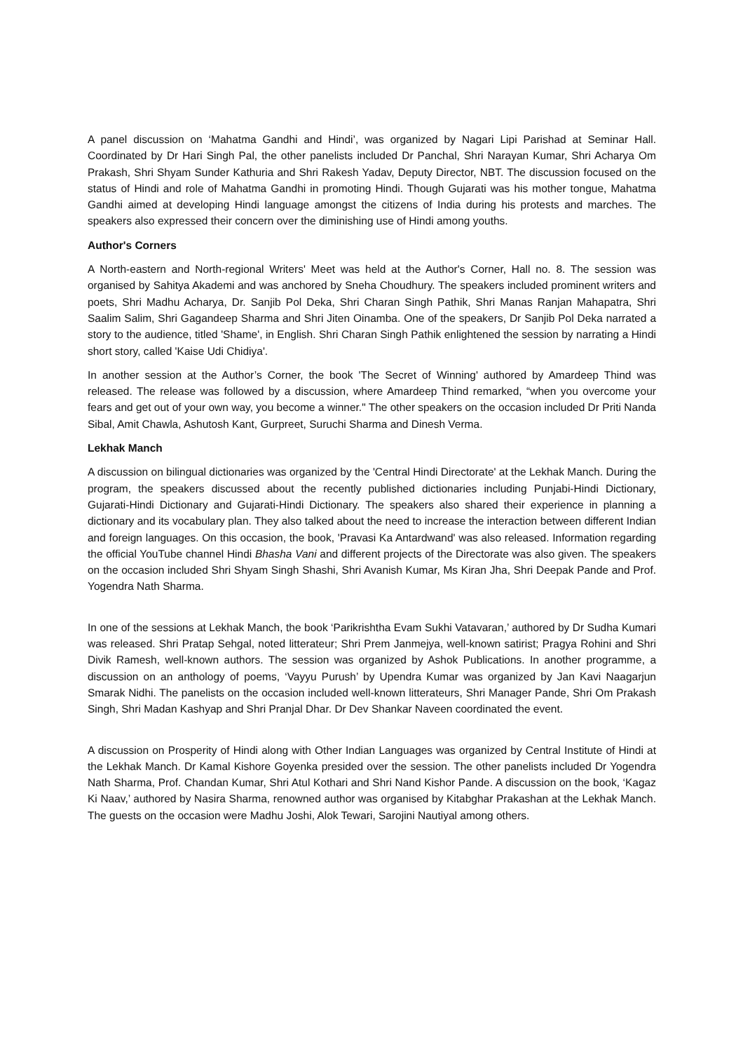A panel discussion on ‘Mahatma Gandhi and Hindi’, was organized by Nagari Lipi Parishad at Seminar Hall. Coordinated by Dr Hari Singh Pal, the other panelists included Dr Panchal, Shri Narayan Kumar, Shri Acharya Om Prakash, Shri Shyam Sunder Kathuria and Shri Rakesh Yadav, Deputy Director, NBT. The discussion focused on the status of Hindi and role of Mahatma Gandhi in promoting Hindi. Though Gujarati was his mother tongue, Mahatma Gandhi aimed at developing Hindi language amongst the citizens of India during his protests and marches. The speakers also expressed their concern over the diminishing use of Hindi among youths.
Author's Corners
A North-eastern and North-regional Writers' Meet was held at the Author's Corner, Hall no. 8. The session was organised by Sahitya Akademi and was anchored by Sneha Choudhury. The speakers included prominent writers and poets, Shri Madhu Acharya, Dr. Sanjib Pol Deka, Shri Charan Singh Pathik, Shri Manas Ranjan Mahapatra, Shri Saalim Salim, Shri Gagandeep Sharma and Shri Jiten Oinamba. One of the speakers, Dr Sanjib Pol Deka narrated a story to the audience, titled 'Shame', in English. Shri Charan Singh Pathik enlightened the session by narrating a Hindi short story, called 'Kaise Udi Chidiya'.
In another session at the Author’s Corner, the book 'The Secret of Winning' authored by Amardeep Thind was released. The release was followed by a discussion, where Amardeep Thind remarked, “when you overcome your fears and get out of your own way, you become a winner." The other speakers on the occasion included Dr Priti Nanda Sibal, Amit Chawla, Ashutosh Kant, Gurpreet, Suruchi Sharma and Dinesh Verma.
Lekhak Manch
A discussion on bilingual dictionaries was organized by the 'Central Hindi Directorate' at the Lekhak Manch. During the program, the speakers discussed about the recently published dictionaries including Punjabi-Hindi Dictionary, Gujarati-Hindi Dictionary and Gujarati-Hindi Dictionary. The speakers also shared their experience in planning a dictionary and its vocabulary plan. They also talked about the need to increase the interaction between different Indian and foreign languages. On this occasion, the book, 'Pravasi Ka Antardwand' was also released. Information regarding the official YouTube channel Hindi Bhasha Vani and different projects of the Directorate was also given. The speakers on the occasion included Shri Shyam Singh Shashi, Shri Avanish Kumar, Ms Kiran Jha, Shri Deepak Pande and Prof. Yogendra Nath Sharma.
In one of the sessions at Lekhak Manch, the book ‘Parikrishtha Evam Sukhi Vatavaran,’ authored by Dr Sudha Kumari was released. Shri Pratap Sehgal, noted litterateur; Shri Prem Janmejya, well-known satirist; Pragya Rohini and Shri Divik Ramesh, well-known authors. The session was organized by Ashok Publications. In another programme, a discussion on an anthology of poems, ‘Vayyu Purush’ by Upendra Kumar was organized by Jan Kavi Naagarjun Smarak Nidhi. The panelists on the occasion included well-known litterateurs, Shri Manager Pande, Shri Om Prakash Singh, Shri Madan Kashyap and Shri Pranjal Dhar. Dr Dev Shankar Naveen coordinated the event.
A discussion on Prosperity of Hindi along with Other Indian Languages was organized by Central Institute of Hindi at the Lekhak Manch. Dr Kamal Kishore Goyenka presided over the session. The other panelists included Dr Yogendra Nath Sharma, Prof. Chandan Kumar, Shri Atul Kothari and Shri Nand Kishor Pande. A discussion on the book, ‘Kagaz Ki Naav,’ authored by Nasira Sharma, renowned author was organised by Kitabghar Prakashan at the Lekhak Manch. The guests on the occasion were Madhu Joshi, Alok Tewari, Sarojini Nautiyal among others.